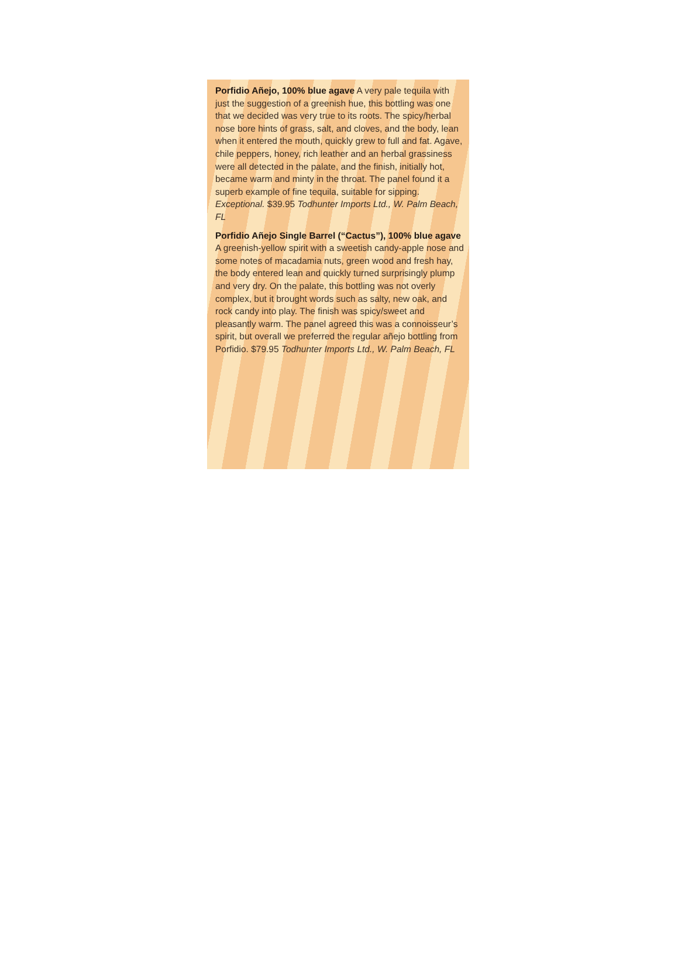Porfidio Añejo, 100% blue agave A very pale tequila with just the suggestion of a greenish hue, this bottling was one that we decided was very true to its roots. The spicy/herbal nose bore hints of grass, salt, and cloves, and the body, lean when it entered the mouth, quickly grew to full and fat. Agave, chile peppers, honey, rich leather and an herbal grassiness were all detected in the palate, and the finish, initially hot, became warm and minty in the throat. The panel found it a superb example of fine tequila, suitable for sipping. Exceptional. $39.95 Todhunter Imports Ltd., W. Palm Beach, FL
Porfidio Añejo Single Barrel (“Cactus”), 100% blue agave A greenish-yellow spirit with a sweetish candy-apple nose and some notes of macadamia nuts, green wood and fresh hay, the body entered lean and quickly turned surprisingly plump and very dry. On the palate, this bottling was not overly complex, but it brought words such as salty, new oak, and rock candy into play. The finish was spicy/sweet and pleasantly warm. The panel agreed this was a connoisseur’s spirit, but overall we preferred the regular añejo bottling from Porfidio. $79.95 Todhunter Imports Ltd., W. Palm Beach, FL